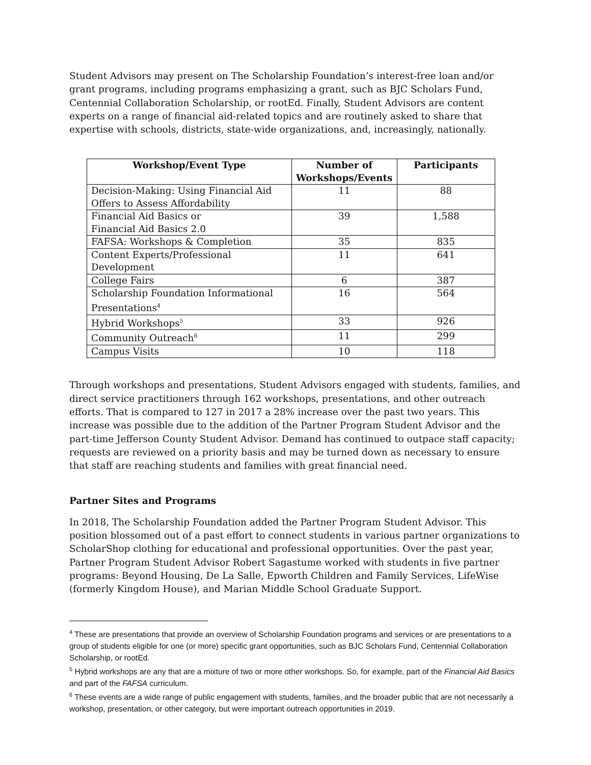Student Advisors may present on The Scholarship Foundation’s interest-free loan and/or grant programs, including programs emphasizing a grant, such as BJC Scholars Fund, Centennial Collaboration Scholarship, or rootEd. Finally, Student Advisors are content experts on a range of financial aid-related topics and are routinely asked to share that expertise with schools, districts, state-wide organizations, and, increasingly, nationally.
| Workshop/Event Type | Number of Workshops/Events | Participants |
| --- | --- | --- |
| Decision-Making: Using Financial Aid Offers to Assess Affordability | 11 | 88 |
| Financial Aid Basics or Financial Aid Basics 2.0 | 39 | 1,588 |
| FAFSA: Workshops & Completion | 35 | 835 |
| Content Experts/Professional Development | 11 | 641 |
| College Fairs | 6 | 387 |
| Scholarship Foundation Informational Presentations<sup>4</sup> | 16 | 564 |
| Hybrid Workshops<sup>5</sup> | 33 | 926 |
| Community Outreach<sup>6</sup> | 11 | 299 |
| Campus Visits | 10 | 118 |
Through workshops and presentations, Student Advisors engaged with students, families, and direct service practitioners through 162 workshops, presentations, and other outreach efforts. That is compared to 127 in 2017 a 28% increase over the past two years. This increase was possible due to the addition of the Partner Program Student Advisor and the part-time Jefferson County Student Advisor. Demand has continued to outpace staff capacity; requests are reviewed on a priority basis and may be turned down as necessary to ensure that staff are reaching students and families with great financial need.
Partner Sites and Programs
In 2018, The Scholarship Foundation added the Partner Program Student Advisor. This position blossomed out of a past effort to connect students in various partner organizations to ScholarShop clothing for educational and professional opportunities. Over the past year, Partner Program Student Advisor Robert Sagastume worked with students in five partner programs: Beyond Housing, De La Salle, Epworth Children and Family Services, LifeWise (formerly Kingdom House), and Marian Middle School Graduate Support.
<sup>4</sup> These are presentations that provide an overview of Scholarship Foundation programs and services or are presentations to a group of students eligible for one (or more) specific grant opportunities, such as BJC Scholars Fund, Centennial Collaboration Scholarship, or rootEd.
<sup>5</sup> Hybrid workshops are any that are a mixture of two or more other workshops. So, for example, part of the Financial Aid Basics and part of the FAFSA curriculum.
<sup>6</sup> These events are a wide range of public engagement with students, families, and the broader public that are not necessarily a workshop, presentation, or other category, but were important outreach opportunities in 2019.